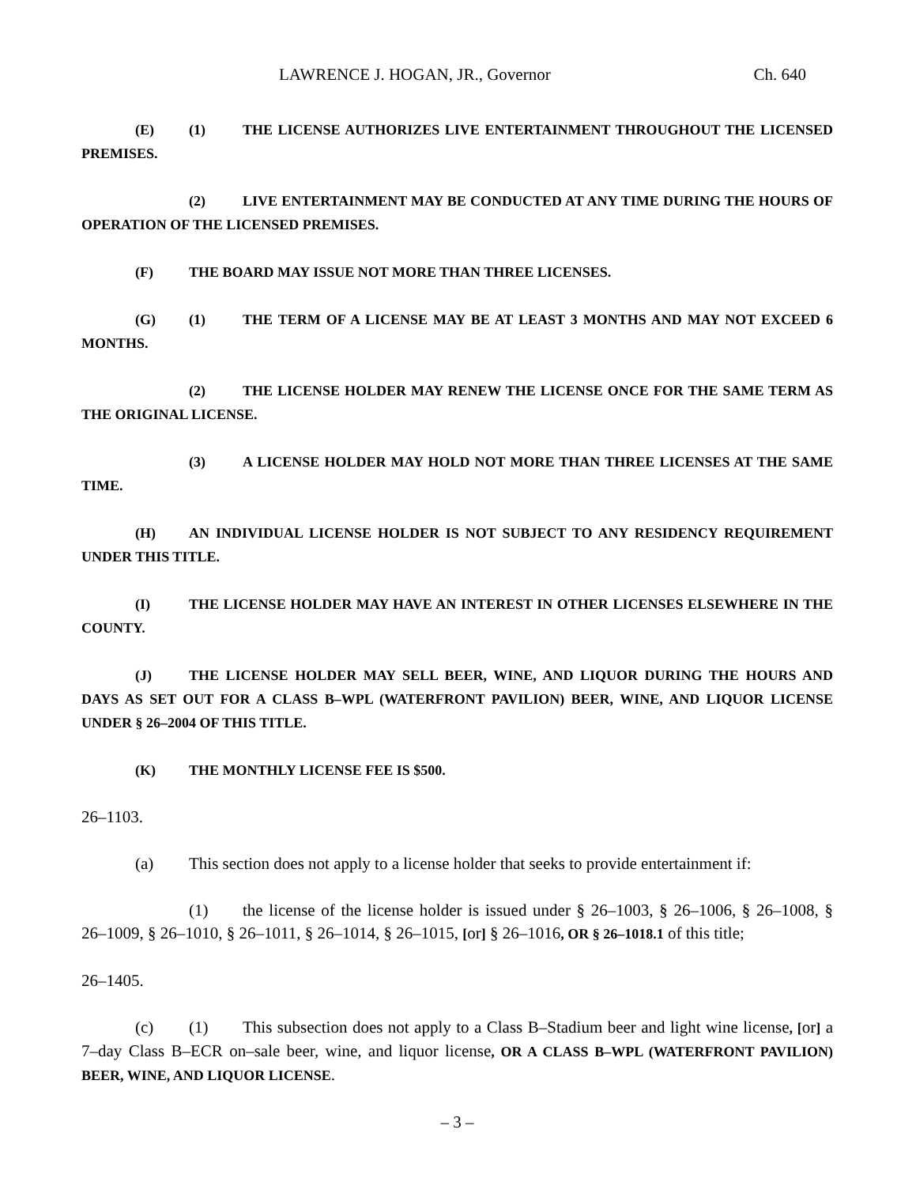LAWRENCE J. HOGAN, JR., Governor Ch. 640
(E) (1) THE LICENSE AUTHORIZES LIVE ENTERTAINMENT THROUGHOUT THE LICENSED PREMISES.
(2) LIVE ENTERTAINMENT MAY BE CONDUCTED AT ANY TIME DURING THE HOURS OF OPERATION OF THE LICENSED PREMISES.
(F) THE BOARD MAY ISSUE NOT MORE THAN THREE LICENSES.
(G) (1) THE TERM OF A LICENSE MAY BE AT LEAST 3 MONTHS AND MAY NOT EXCEED 6 MONTHS.
(2) THE LICENSE HOLDER MAY RENEW THE LICENSE ONCE FOR THE SAME TERM AS THE ORIGINAL LICENSE.
(3) A LICENSE HOLDER MAY HOLD NOT MORE THAN THREE LICENSES AT THE SAME TIME.
(H) AN INDIVIDUAL LICENSE HOLDER IS NOT SUBJECT TO ANY RESIDENCY REQUIREMENT UNDER THIS TITLE.
(I) THE LICENSE HOLDER MAY HAVE AN INTEREST IN OTHER LICENSES ELSEWHERE IN THE COUNTY.
(J) THE LICENSE HOLDER MAY SELL BEER, WINE, AND LIQUOR DURING THE HOURS AND DAYS AS SET OUT FOR A CLASS B–WPL (WATERFRONT PAVILION) BEER, WINE, AND LIQUOR LICENSE UNDER § 26–2004 OF THIS TITLE.
(K) THE MONTHLY LICENSE FEE IS $500.
26–1103.
(a) This section does not apply to a license holder that seeks to provide entertainment if:
(1) the license of the license holder is issued under § 26–1003, § 26–1006, § 26–1008, § 26–1009, § 26–1010, § 26–1011, § 26–1014, § 26–1015, [or] § 26–1016, OR § 26–1018.1 of this title;
26–1405.
(c) (1) This subsection does not apply to a Class B–Stadium beer and light wine license, [or] a 7–day Class B–ECR on–sale beer, wine, and liquor license, OR A CLASS B–WPL (WATERFRONT PAVILION) BEER, WINE, AND LIQUOR LICENSE.
– 3 –